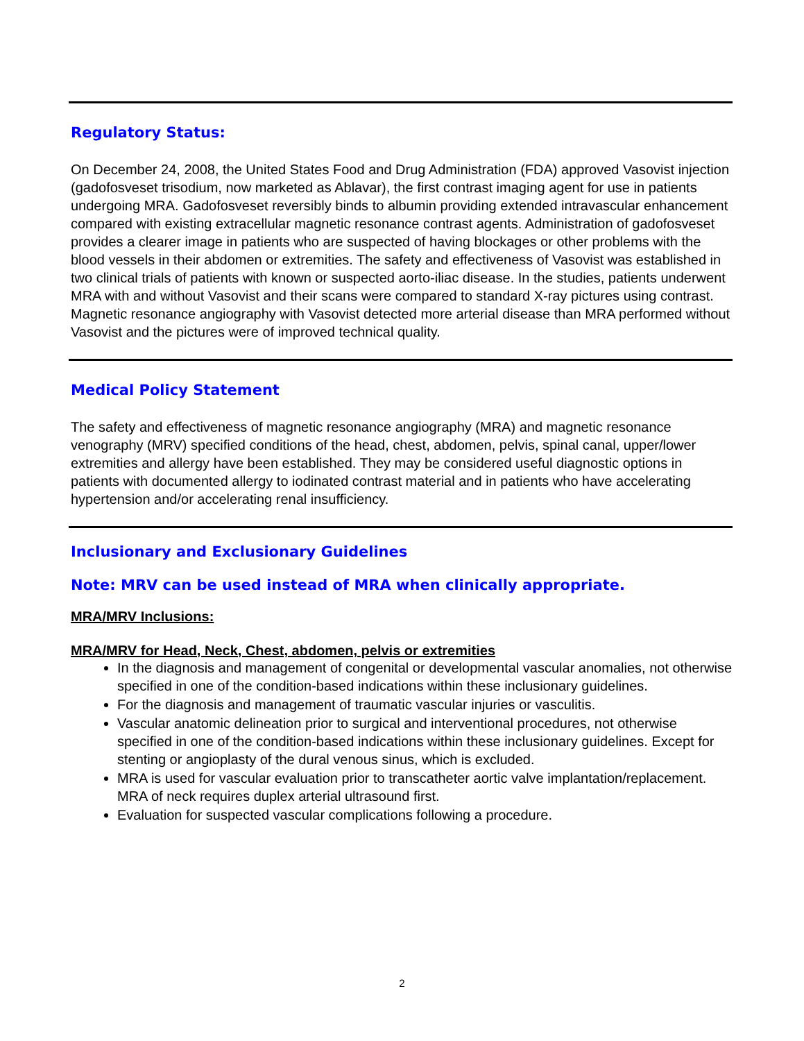Regulatory Status:
On December 24, 2008, the United States Food and Drug Administration (FDA) approved Vasovist injection (gadofosveset trisodium, now marketed as Ablavar), the first contrast imaging agent for use in patients undergoing MRA. Gadofosveset reversibly binds to albumin providing extended intravascular enhancement compared with existing extracellular magnetic resonance contrast agents. Administration of gadofosveset provides a clearer image in patients who are suspected of having blockages or other problems with the blood vessels in their abdomen or extremities. The safety and effectiveness of Vasovist was established in two clinical trials of patients with known or suspected aorto-iliac disease. In the studies, patients underwent MRA with and without Vasovist and their scans were compared to standard X-ray pictures using contrast. Magnetic resonance angiography with Vasovist detected more arterial disease than MRA performed without Vasovist and the pictures were of improved technical quality.
Medical Policy Statement
The safety and effectiveness of magnetic resonance angiography (MRA) and magnetic resonance venography (MRV) specified conditions of the head, chest, abdomen, pelvis, spinal canal, upper/lower extremities and allergy have been established. They may be considered useful diagnostic options in patients with documented allergy to iodinated contrast material and in patients who have accelerating hypertension and/or accelerating renal insufficiency.
Inclusionary and Exclusionary Guidelines
Note: MRV can be used instead of MRA when clinically appropriate.
MRA/MRV Inclusions:
MRA/MRV for Head, Neck, Chest, abdomen, pelvis or extremities
In the diagnosis and management of congenital or developmental vascular anomalies, not otherwise specified in one of the condition-based indications within these inclusionary guidelines.
For the diagnosis and management of traumatic vascular injuries or vasculitis.
Vascular anatomic delineation prior to surgical and interventional procedures, not otherwise specified in one of the condition-based indications within these inclusionary guidelines. Except for stenting or angioplasty of the dural venous sinus, which is excluded.
MRA is used for vascular evaluation prior to transcatheter aortic valve implantation/replacement. MRA of neck requires duplex arterial ultrasound first.
Evaluation for suspected vascular complications following a procedure.
2